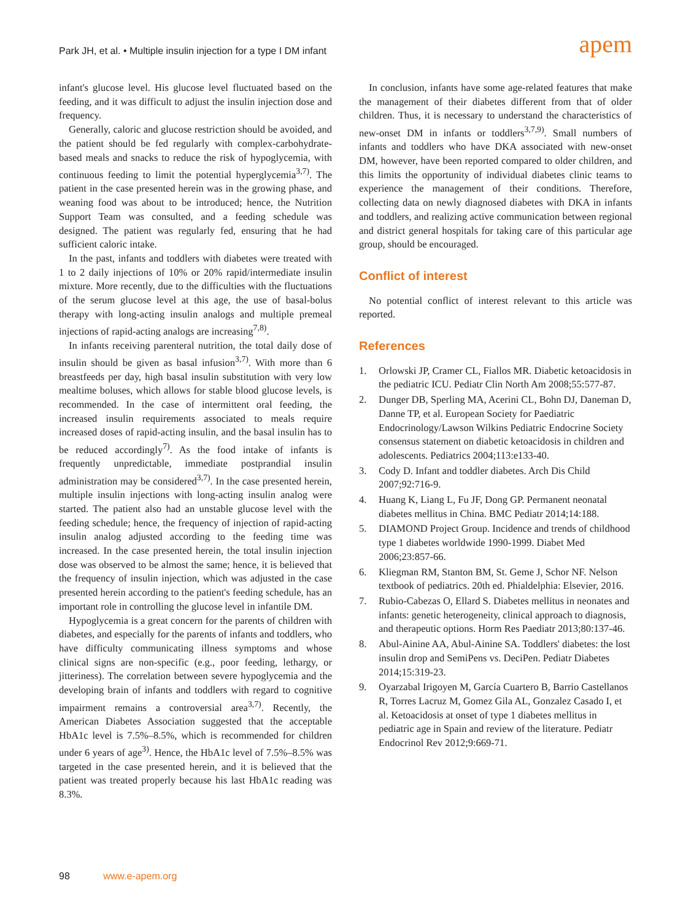Park JH, et al. • Multiple insulin injection for a type I DM infant
apem
infant's glucose level. His glucose level fluctuated based on the feeding, and it was difficult to adjust the insulin injection dose and frequency.
Generally, caloric and glucose restriction should be avoided, and the patient should be fed regularly with complex-carbohydrate-based meals and snacks to reduce the risk of hypoglycemia, with continuous feeding to limit the potential hyperglycemia<sup>3,7)</sup>. The patient in the case presented herein was in the growing phase, and weaning food was about to be introduced; hence, the Nutrition Support Team was consulted, and a feeding schedule was designed. The patient was regularly fed, ensuring that he had sufficient caloric intake.
In the past, infants and toddlers with diabetes were treated with 1 to 2 daily injections of 10% or 20% rapid/intermediate insulin mixture. More recently, due to the difficulties with the fluctuations of the serum glucose level at this age, the use of basal-bolus therapy with long-acting insulin analogs and multiple premeal injections of rapid-acting analogs are increasing<sup>7,8)</sup>.
In infants receiving parenteral nutrition, the total daily dose of insulin should be given as basal infusion<sup>3,7)</sup>. With more than 6 breastfeeds per day, high basal insulin substitution with very low mealtime boluses, which allows for stable blood glucose levels, is recommended. In the case of intermittent oral feeding, the increased insulin requirements associated to meals require increased doses of rapid-acting insulin, and the basal insulin has to be reduced accordingly<sup>7)</sup>. As the food intake of infants is frequently unpredictable, immediate postprandial insulin administration may be considered<sup>3,7)</sup>. In the case presented herein, multiple insulin injections with long-acting insulin analog were started. The patient also had an unstable glucose level with the feeding schedule; hence, the frequency of injection of rapid-acting insulin analog adjusted according to the feeding time was increased. In the case presented herein, the total insulin injection dose was observed to be almost the same; hence, it is believed that the frequency of insulin injection, which was adjusted in the case presented herein according to the patient's feeding schedule, has an important role in controlling the glucose level in infantile DM.
Hypoglycemia is a great concern for the parents of children with diabetes, and especially for the parents of infants and toddlers, who have difficulty communicating illness symptoms and whose clinical signs are non-specific (e.g., poor feeding, lethargy, or jitteriness). The correlation between severe hypoglycemia and the developing brain of infants and toddlers with regard to cognitive impairment remains a controversial area<sup>3,7)</sup>. Recently, the American Diabetes Association suggested that the acceptable HbA1c level is 7.5%–8.5%, which is recommended for children under 6 years of age<sup>3)</sup>. Hence, the HbA1c level of 7.5%–8.5% was targeted in the case presented herein, and it is believed that the patient was treated properly because his last HbA1c reading was 8.3%.
In conclusion, infants have some age-related features that make the management of their diabetes different from that of older children. Thus, it is necessary to understand the characteristics of new-onset DM in infants or toddlers<sup>3,7,9)</sup>. Small numbers of infants and toddlers who have DKA associated with new-onset DM, however, have been reported compared to older children, and this limits the opportunity of individual diabetes clinic teams to experience the management of their conditions. Therefore, collecting data on newly diagnosed diabetes with DKA in infants and toddlers, and realizing active communication between regional and district general hospitals for taking care of this particular age group, should be encouraged.
Conflict of interest
No potential conflict of interest relevant to this article was reported.
References
1. Orlowski JP, Cramer CL, Fiallos MR. Diabetic ketoacidosis in the pediatric ICU. Pediatr Clin North Am 2008;55:577-87.
2. Dunger DB, Sperling MA, Acerini CL, Bohn DJ, Daneman D, Danne TP, et al. European Society for Paediatric Endocrinology/Lawson Wilkins Pediatric Endocrine Society consensus statement on diabetic ketoacidosis in children and adolescents. Pediatrics 2004;113:e133-40.
3. Cody D. Infant and toddler diabetes. Arch Dis Child 2007;92:716-9.
4. Huang K, Liang L, Fu JF, Dong GP. Permanent neonatal diabetes mellitus in China. BMC Pediatr 2014;14:188.
5. DIAMOND Project Group. Incidence and trends of childhood type 1 diabetes worldwide 1990-1999. Diabet Med 2006;23:857-66.
6. Kliegman RM, Stanton BM, St. Geme J, Schor NF. Nelson textbook of pediatrics. 20th ed. Phialdelphia: Elsevier, 2016.
7. Rubio-Cabezas O, Ellard S. Diabetes mellitus in neonates and infants: genetic heterogeneity, clinical approach to diagnosis, and therapeutic options. Horm Res Paediatr 2013;80:137-46.
8. Abul-Ainine AA, Abul-Ainine SA. Toddlers' diabetes: the lost insulin drop and SemiPens vs. DeciPen. Pediatr Diabetes 2014;15:319-23.
9. Oyarzabal Irigoyen M, García Cuartero B, Barrio Castellanos R, Torres Lacruz M, Gomez Gila AL, Gonzalez Casado I, et al. Ketoacidosis at onset of type 1 diabetes mellitus in pediatric age in Spain and review of the literature. Pediatr Endocrinol Rev 2012;9:669-71.
98 www.e-apem.org